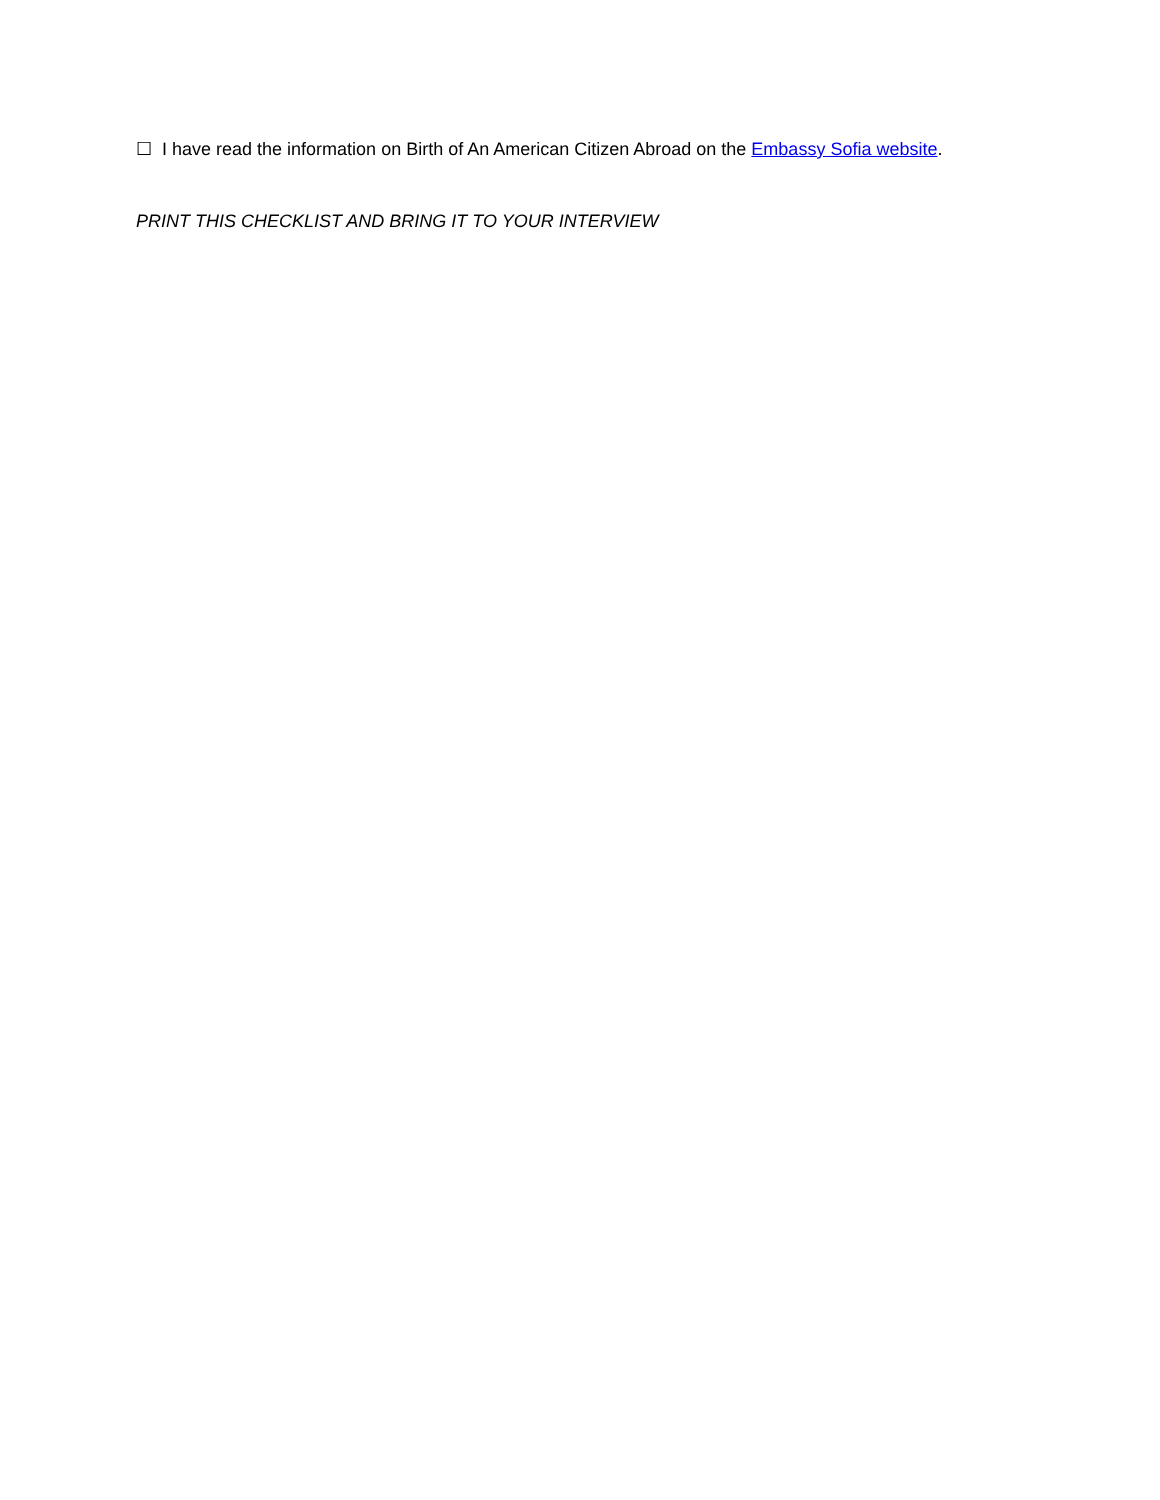☐ I have read the information on Birth of An American Citizen Abroad on the Embassy Sofia website.
PRINT THIS CHECKLIST AND BRING IT TO YOUR INTERVIEW